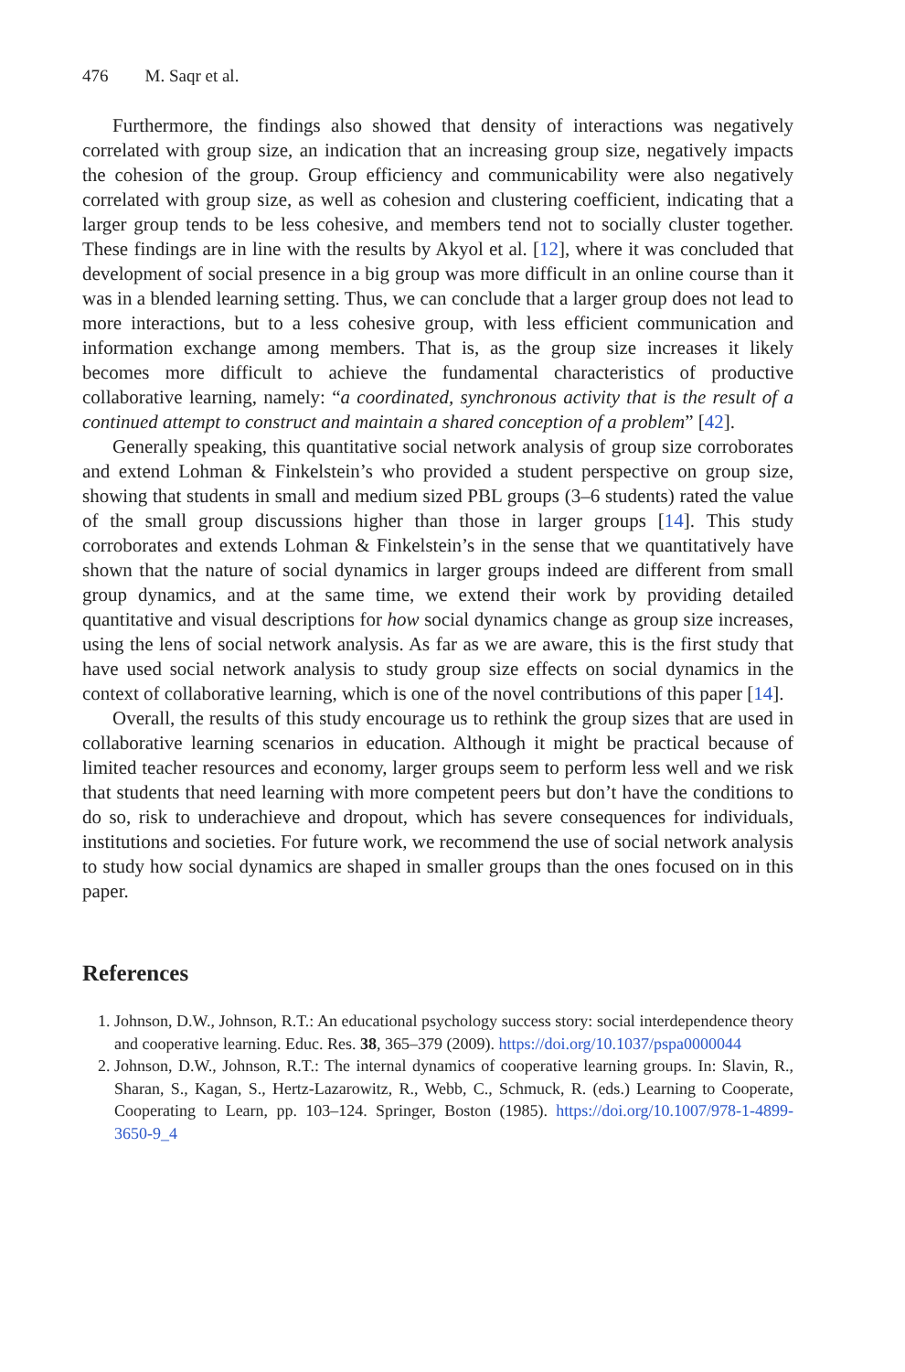476 M. Saqr et al.
Furthermore, the findings also showed that density of interactions was negatively correlated with group size, an indication that an increasing group size, negatively impacts the cohesion of the group. Group efficiency and communicability were also negatively correlated with group size, as well as cohesion and clustering coefficient, indicating that a larger group tends to be less cohesive, and members tend not to socially cluster together. These findings are in line with the results by Akyol et al. [12], where it was concluded that development of social presence in a big group was more difficult in an online course than it was in a blended learning setting. Thus, we can conclude that a larger group does not lead to more interactions, but to a less cohesive group, with less efficient communication and information exchange among members. That is, as the group size increases it likely becomes more difficult to achieve the fundamental characteristics of productive collaborative learning, namely: “a coordinated, synchronous activity that is the result of a continued attempt to construct and maintain a shared conception of a problem” [42].
Generally speaking, this quantitative social network analysis of group size corroborates and extend Lohman & Finkelstein’s who provided a student perspective on group size, showing that students in small and medium sized PBL groups (3–6 students) rated the value of the small group discussions higher than those in larger groups [14]. This study corroborates and extends Lohman & Finkelstein’s in the sense that we quantitatively have shown that the nature of social dynamics in larger groups indeed are different from small group dynamics, and at the same time, we extend their work by providing detailed quantitative and visual descriptions for how social dynamics change as group size increases, using the lens of social network analysis. As far as we are aware, this is the first study that have used social network analysis to study group size effects on social dynamics in the context of collaborative learning, which is one of the novel contributions of this paper [14].
Overall, the results of this study encourage us to rethink the group sizes that are used in collaborative learning scenarios in education. Although it might be practical because of limited teacher resources and economy, larger groups seem to perform less well and we risk that students that need learning with more competent peers but don’t have the conditions to do so, risk to underachieve and dropout, which has severe consequences for individuals, institutions and societies. For future work, we recommend the use of social network analysis to study how social dynamics are shaped in smaller groups than the ones focused on in this paper.
References
1. Johnson, D.W., Johnson, R.T.: An educational psychology success story: social interdependence theory and cooperative learning. Educ. Res. 38, 365–379 (2009). https://doi.org/10.1037/pspa0000044
2. Johnson, D.W., Johnson, R.T.: The internal dynamics of cooperative learning groups. In: Slavin, R., Sharan, S., Kagan, S., Hertz-Lazarowitz, R., Webb, C., Schmuck, R. (eds.) Learning to Cooperate, Cooperating to Learn, pp. 103–124. Springer, Boston (1985). https://doi.org/10.1007/978-1-4899-3650-9_4